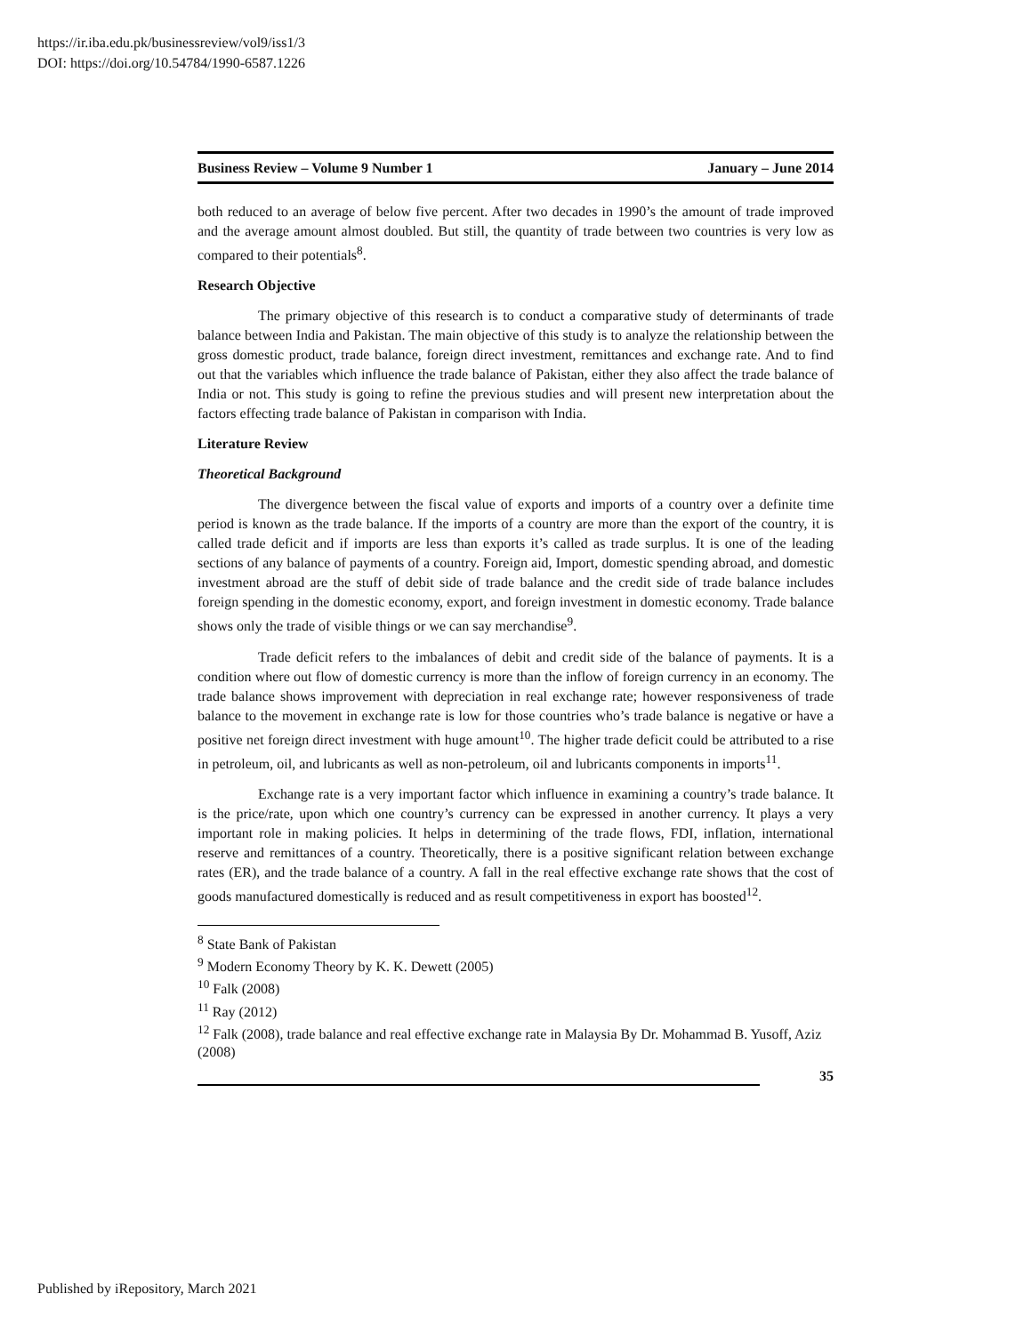https://ir.iba.edu.pk/businessreview/vol9/iss1/3
DOI: https://doi.org/10.54784/1990-6587.1226
Business Review – Volume 9 Number 1 January – June 2014
both reduced to an average of below five percent. After two decades in 1990’s the amount of trade improved and the average amount almost doubled. But still, the quantity of trade between two countries is very low as compared to their potentials<sup>8</sup>.
Research Objective
The primary objective of this research is to conduct a comparative study of determinants of trade balance between India and Pakistan. The main objective of this study is to analyze the relationship between the gross domestic product, trade balance, foreign direct investment, remittances and exchange rate. And to find out that the variables which influence the trade balance of Pakistan, either they also affect the trade balance of India or not. This study is going to refine the previous studies and will present new interpretation about the factors effecting trade balance of Pakistan in comparison with India.
Literature Review
Theoretical Background
The divergence between the fiscal value of exports and imports of a country over a definite time period is known as the trade balance. If the imports of a country are more than the export of the country, it is called trade deficit and if imports are less than exports it’s called as trade surplus. It is one of the leading sections of any balance of payments of a country. Foreign aid, Import, domestic spending abroad, and domestic investment abroad are the stuff of debit side of trade balance and the credit side of trade balance includes foreign spending in the domestic economy, export, and foreign investment in domestic economy. Trade balance shows only the trade of visible things or we can say merchandise<sup>9</sup>.
Trade deficit refers to the imbalances of debit and credit side of the balance of payments. It is a condition where out flow of domestic currency is more than the inflow of foreign currency in an economy. The trade balance shows improvement with depreciation in real exchange rate; however responsiveness of trade balance to the movement in exchange rate is low for those countries who’s trade balance is negative or have a positive net foreign direct investment with huge amount<sup>10</sup>. The higher trade deficit could be attributed to a rise in petroleum, oil, and lubricants as well as non-petroleum, oil and lubricants components in imports<sup>11</sup>.
Exchange rate is a very important factor which influence in examining a country’s trade balance. It is the price/rate, upon which one country’s currency can be expressed in another currency. It plays a very important role in making policies. It helps in determining of the trade flows, FDI, inflation, international reserve and remittances of a country. Theoretically, there is a positive significant relation between exchange rates (ER), and the trade balance of a country. A fall in the real effective exchange rate shows that the cost of goods manufactured domestically is reduced and as result competitiveness in export has boosted<sup>12</sup>.
<sup>8</sup> State Bank of Pakistan
<sup>9</sup> Modern Economy Theory by K. K. Dewett (2005)
<sup>10</sup> Falk (2008)
<sup>11</sup> Ray (2012)
<sup>12</sup> Falk (2008), trade balance and real effective exchange rate in Malaysia By Dr. Mohammad B. Yusoff, Aziz (2008)
35
Published by iRepository, March 2021